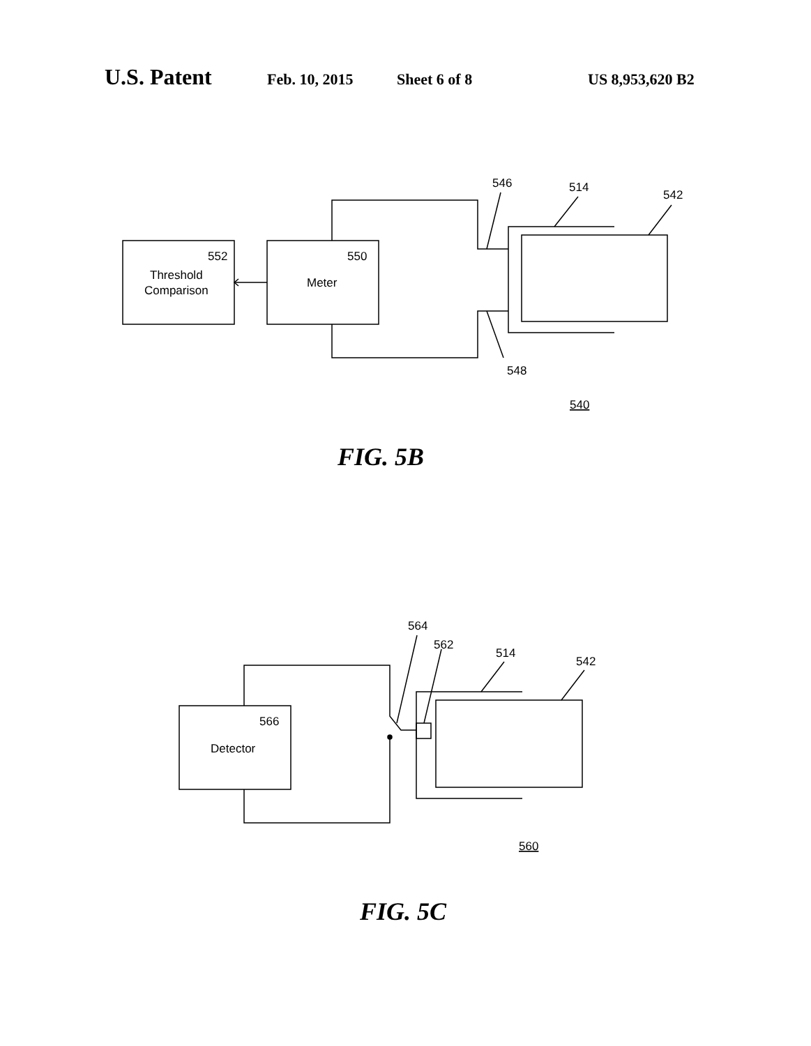U.S. Patent Feb. 10, 2015 Sheet 6 of 8 US 8,953,620 B2
552
Threshold
Comparison
550
Meter
546
514
542
548
540
FIG. 5B
566
Detector
564
562
514
542
560
FIG. 5C